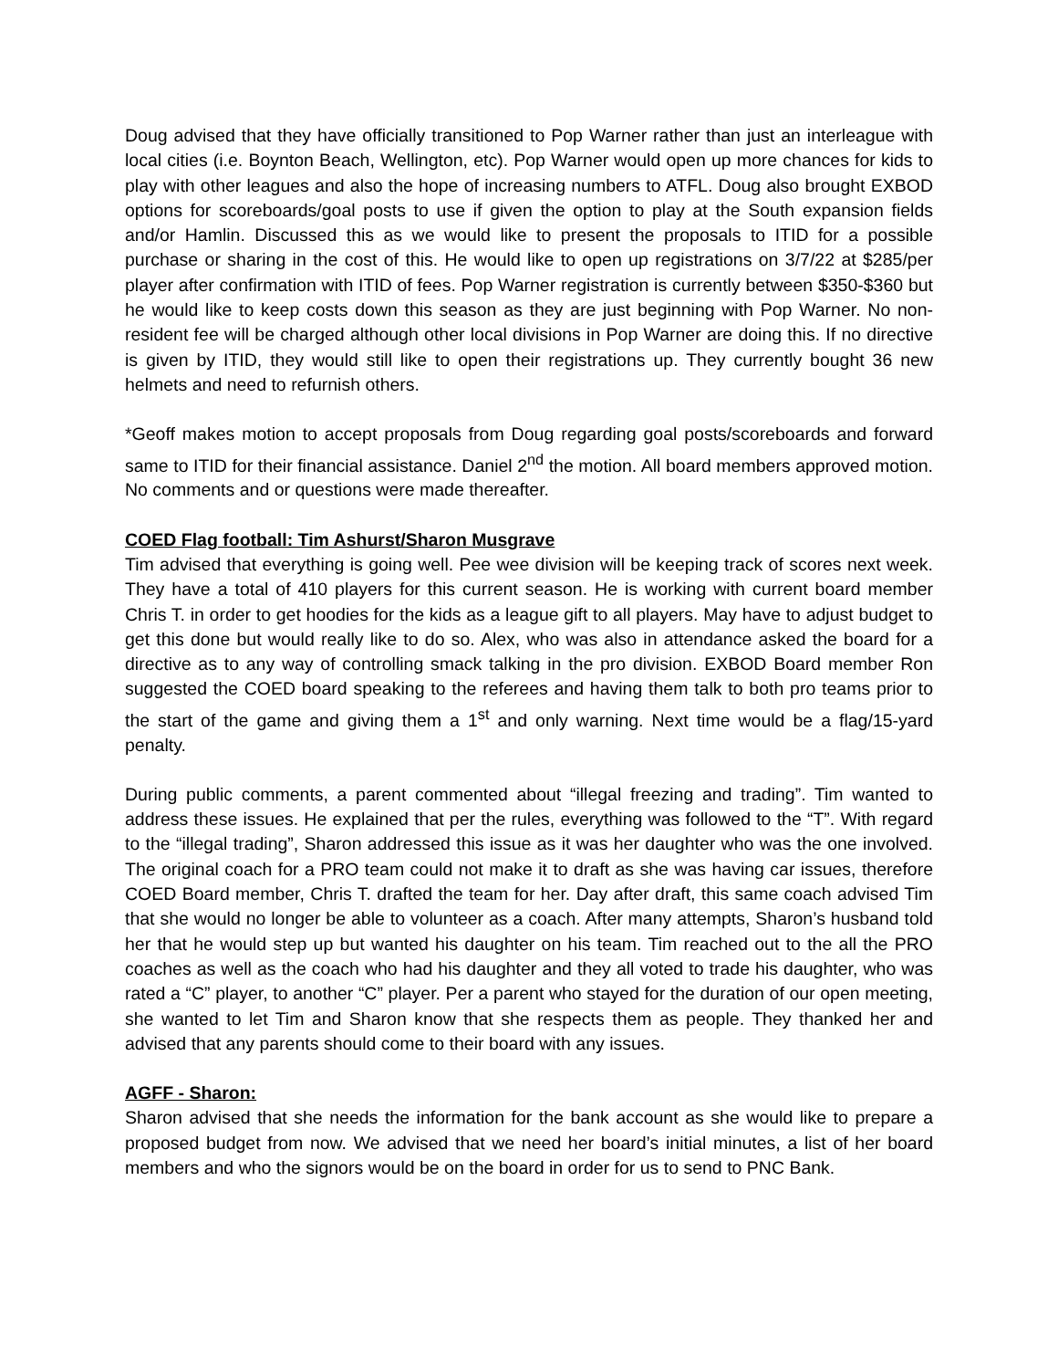Doug advised that they have officially transitioned to Pop Warner rather than just an interleague with local cities (i.e. Boynton Beach, Wellington, etc). Pop Warner would open up more chances for kids to play with other leagues and also the hope of increasing numbers to ATFL. Doug also brought EXBOD options for scoreboards/goal posts to use if given the option to play at the South expansion fields and/or Hamlin. Discussed this as we would like to present the proposals to ITID for a possible purchase or sharing in the cost of this. He would like to open up registrations on 3/7/22 at $285/per player after confirmation with ITID of fees. Pop Warner registration is currently between $350-$360 but he would like to keep costs down this season as they are just beginning with Pop Warner. No non-resident fee will be charged although other local divisions in Pop Warner are doing this. If no directive is given by ITID, they would still like to open their registrations up. They currently bought 36 new helmets and need to refurnish others.
*Geoff makes motion to accept proposals from Doug regarding goal posts/scoreboards and forward same to ITID for their financial assistance. Daniel 2<sup>nd</sup> the motion. All board members approved motion. No comments and or questions were made thereafter.
COED Flag football: Tim Ashurst/Sharon Musgrave
Tim advised that everything is going well. Pee wee division will be keeping track of scores next week. They have a total of 410 players for this current season. He is working with current board member Chris T. in order to get hoodies for the kids as a league gift to all players. May have to adjust budget to get this done but would really like to do so. Alex, who was also in attendance asked the board for a directive as to any way of controlling smack talking in the pro division. EXBOD Board member Ron suggested the COED board speaking to the referees and having them talk to both pro teams prior to the start of the game and giving them a 1<sup>st</sup> and only warning. Next time would be a flag/15-yard penalty.
During public comments, a parent commented about “illegal freezing and trading”. Tim wanted to address these issues. He explained that per the rules, everything was followed to the “T”. With regard to the “illegal trading”, Sharon addressed this issue as it was her daughter who was the one involved. The original coach for a PRO team could not make it to draft as she was having car issues, therefore COED Board member, Chris T. drafted the team for her. Day after draft, this same coach advised Tim that she would no longer be able to volunteer as a coach. After many attempts, Sharon’s husband told her that he would step up but wanted his daughter on his team. Tim reached out to the all the PRO coaches as well as the coach who had his daughter and they all voted to trade his daughter, who was rated a “C” player, to another “C” player. Per a parent who stayed for the duration of our open meeting, she wanted to let Tim and Sharon know that she respects them as people. They thanked her and advised that any parents should come to their board with any issues.
AGFF - Sharon:
Sharon advised that she needs the information for the bank account as she would like to prepare a proposed budget from now. We advised that we need her board’s initial minutes, a list of her board members and who the signors would be on the board in order for us to send to PNC Bank.